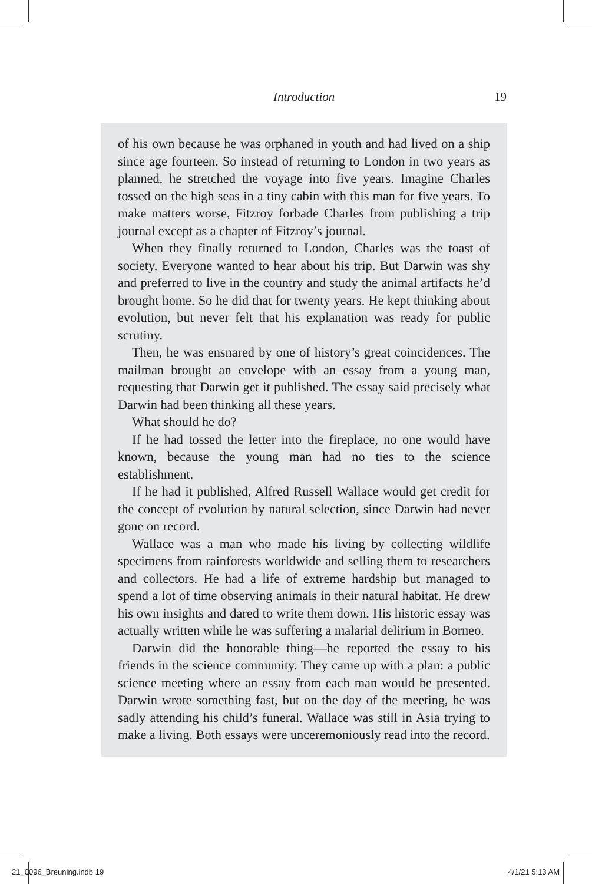Introduction 19
of his own because he was orphaned in youth and had lived on a ship since age fourteen. So instead of returning to London in two years as planned, he stretched the voyage into five years. Imagine Charles tossed on the high seas in a tiny cabin with this man for five years. To make matters worse, Fitzroy forbade Charles from publishing a trip journal except as a chapter of Fitzroy’s journal.
When they finally returned to London, Charles was the toast of society. Everyone wanted to hear about his trip. But Darwin was shy and preferred to live in the country and study the animal artifacts he’d brought home. So he did that for twenty years. He kept thinking about evolution, but never felt that his explanation was ready for public scrutiny.
Then, he was ensnared by one of history’s great coincidences. The mailman brought an envelope with an essay from a young man, requesting that Darwin get it published. The essay said precisely what Darwin had been thinking all these years.
What should he do?
If he had tossed the letter into the fireplace, no one would have known, because the young man had no ties to the science establishment.
If he had it published, Alfred Russell Wallace would get credit for the concept of evolution by natural selection, since Darwin had never gone on record.
Wallace was a man who made his living by collecting wildlife specimens from rainforests worldwide and selling them to researchers and collectors. He had a life of extreme hardship but managed to spend a lot of time observing animals in their natural habitat. He drew his own insights and dared to write them down. His historic essay was actually written while he was suffering a malarial delirium in Borneo.
Darwin did the honorable thing—he reported the essay to his friends in the science community. They came up with a plan: a public science meeting where an essay from each man would be presented. Darwin wrote something fast, but on the day of the meeting, he was sadly attending his child’s funeral. Wallace was still in Asia trying to make a living. Both essays were unceremoniously read into the record.
21_0096_Breuning.indb 19 4/1/21 5:13 AM